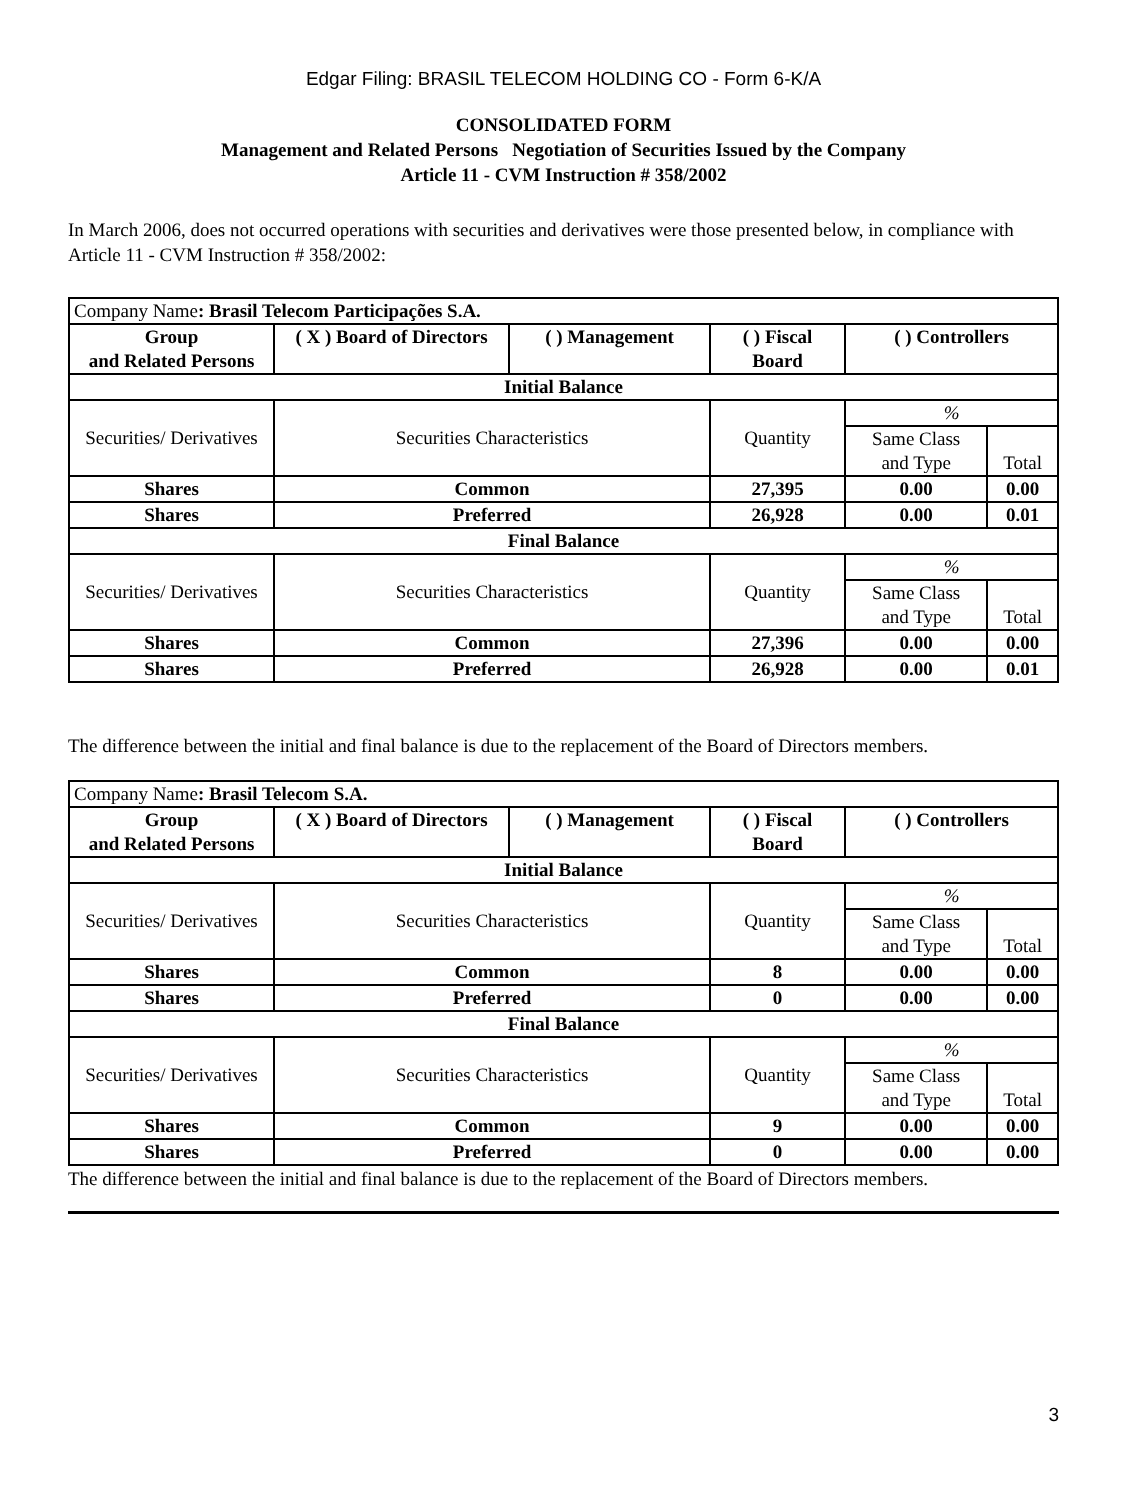Edgar Filing: BRASIL TELECOM HOLDING CO - Form 6-K/A
CONSOLIDATED FORM
Management and Related Persons Negotiation of Securities Issued by the Company
Article 11 - CVM Instruction # 358/2002
In March 2006, does not occurred operations with securities and derivatives were those presented below, in compliance with Article 11 - CVM Instruction # 358/2002:
| Company Name : Brasil Telecom Participações S.A. | | | | | |
| Group and Related Persons | ( X ) Board of Directors | ( ) Management | ( ) Fiscal Board | ( ) Controllers | |
| Initial Balance | | | | | |
| Securities/ Derivatives | Securities Characteristics | | Quantity | % | |
| | | | | Same Class and Type | Total |
| Shares | Common | | 27,395 | 0.00 | 0.00 |
| Shares | Preferred | | 26,928 | 0.00 | 0.01 |
| Final Balance | | | | | |
| Securities/ Derivatives | Securities Characteristics | | Quantity | % | |
| | | | | Same Class and Type | Total |
| Shares | Common | | 27,396 | 0.00 | 0.00 |
| Shares | Preferred | | 26,928 | 0.00 | 0.01 |
The difference between the initial and final balance is due to the replacement of the Board of Directors members.
| Company Name : Brasil Telecom S.A. | | | | | |
| Group and Related Persons | ( X ) Board of Directors | ( ) Management | ( ) Fiscal Board | ( ) Controllers | |
| Initial Balance | | | | | |
| Securities/ Derivatives | Securities Characteristics | | Quantity | % | |
| | | | | Same Class and Type | Total |
| Shares | Common | | 8 | 0.00 | 0.00 |
| Shares | Preferred | | 0 | 0.00 | 0.00 |
| Final Balance | | | | | |
| Securities/ Derivatives | Securities Characteristics | | Quantity | % | |
| | | | | Same Class and Type | Total |
| Shares | Common | | 9 | 0.00 | 0.00 |
| Shares | Preferred | | 0 | 0.00 | 0.00 |
The difference between the initial and final balance is due to the replacement of the Board of Directors members.
3